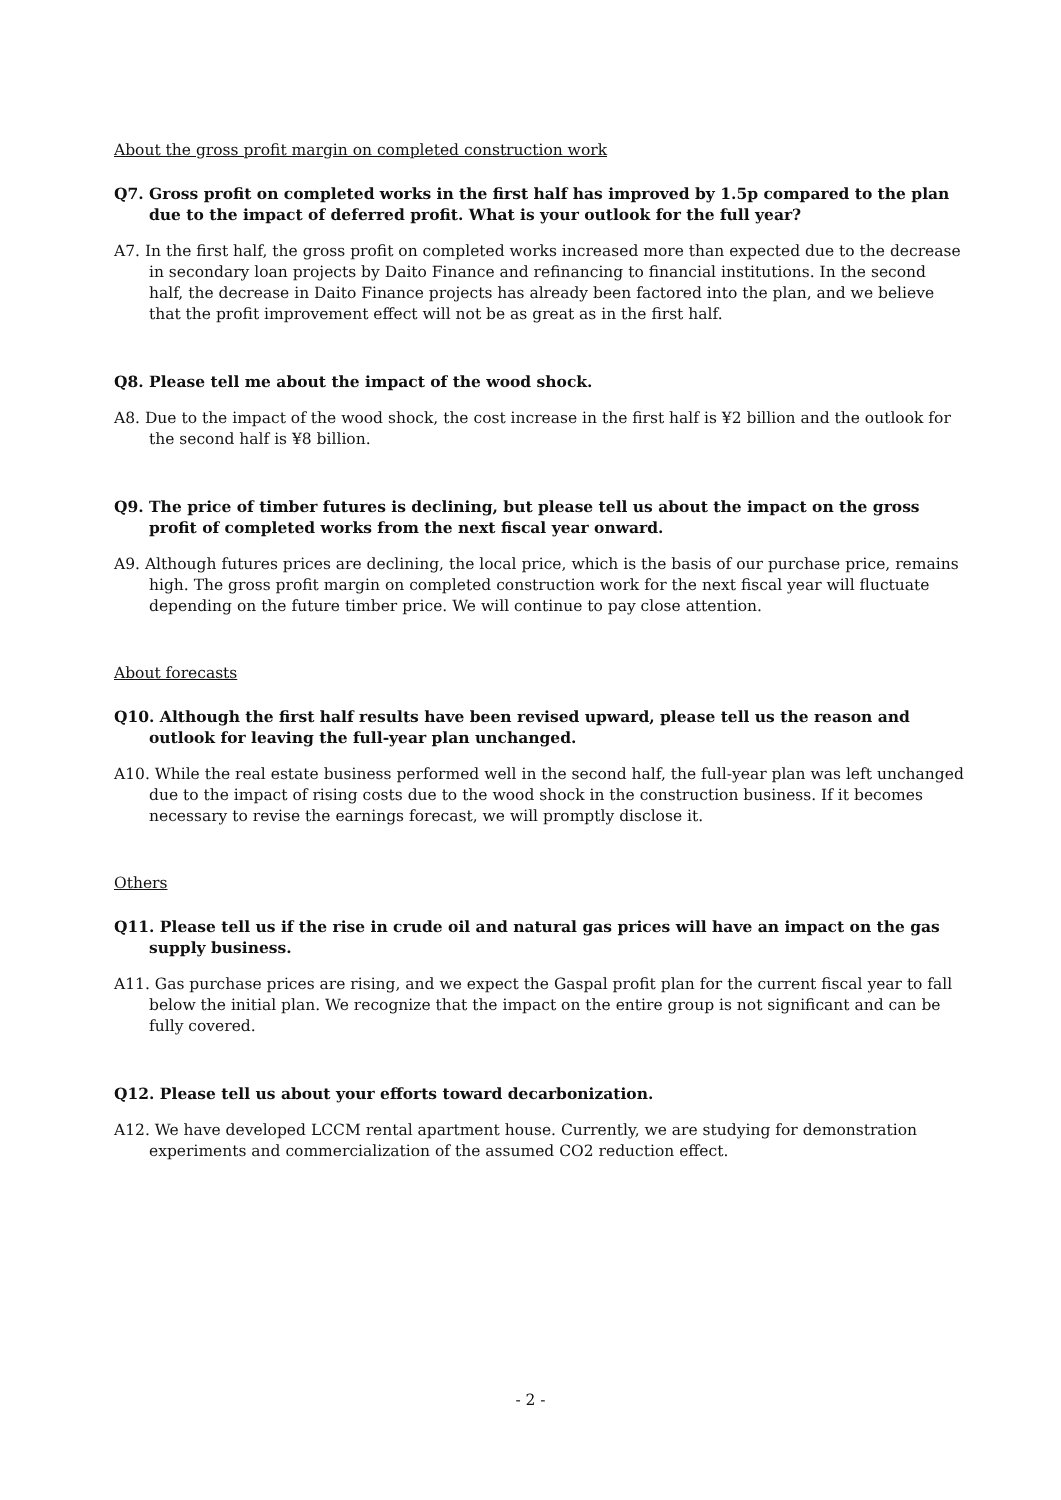About the gross profit margin on completed construction work
Q7. Gross profit on completed works in the first half has improved by 1.5p compared to the plan due to the impact of deferred profit. What is your outlook for the full year?
A7. In the first half, the gross profit on completed works increased more than expected due to the decrease in secondary loan projects by Daito Finance and refinancing to financial institutions. In the second half, the decrease in Daito Finance projects has already been factored into the plan, and we believe that the profit improvement effect will not be as great as in the first half.
Q8. Please tell me about the impact of the wood shock.
A8. Due to the impact of the wood shock, the cost increase in the first half is ¥2 billion and the outlook for the second half is ¥8 billion.
Q9. The price of timber futures is declining, but please tell us about the impact on the gross profit of completed works from the next fiscal year onward.
A9. Although futures prices are declining, the local price, which is the basis of our purchase price, remains high. The gross profit margin on completed construction work for the next fiscal year will fluctuate depending on the future timber price. We will continue to pay close attention.
About forecasts
Q10. Although the first half results have been revised upward, please tell us the reason and outlook for leaving the full-year plan unchanged.
A10. While the real estate business performed well in the second half, the full-year plan was left unchanged due to the impact of rising costs due to the wood shock in the construction business. If it becomes necessary to revise the earnings forecast, we will promptly disclose it.
Others
Q11. Please tell us if the rise in crude oil and natural gas prices will have an impact on the gas supply business.
A11. Gas purchase prices are rising, and we expect the Gaspal profit plan for the current fiscal year to fall below the initial plan. We recognize that the impact on the entire group is not significant and can be fully covered.
Q12. Please tell us about your efforts toward decarbonization.
A12. We have developed LCCM rental apartment house. Currently, we are studying for demonstration experiments and commercialization of the assumed CO2 reduction effect.
- 2 -